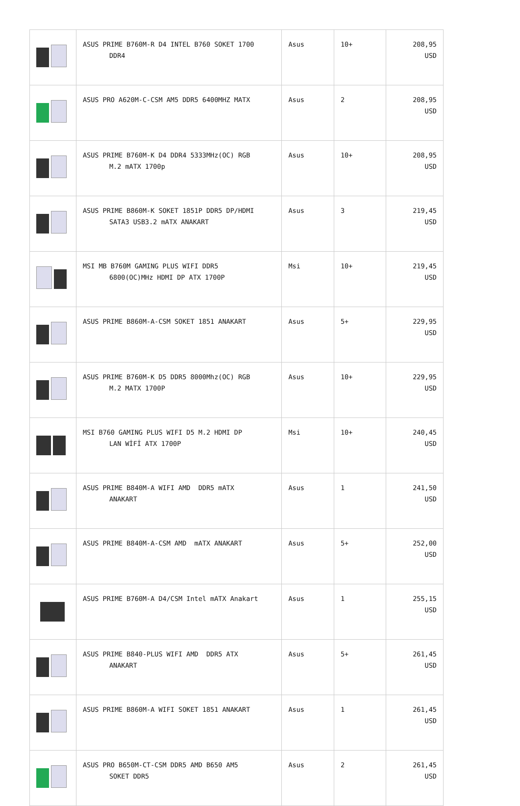| | ASUS PRIME B760M-R D4 INTEL B760 SOKET 1700 DDR4 | Asus | 10+ | 208,95 USD |
| | ASUS PRO A620M-C-CSM AM5 DDR5 6400MHZ MATX | Asus | 2 | 208,95 USD |
| | ASUS PRIME B760M-K D4 DDR4 5333MHz(OC) RGB M.2 mATX 1700p | Asus | 10+ | 208,95 USD |
| | ASUS PRIME B860M-K SOKET 1851P DDR5 DP/HDMI SATA3 USB3.2 mATX ANAKART | Asus | 3 | 219,45 USD |
| | MSI MB B760M GAMING PLUS WIFI DDR5 6800(OC)MHz HDMI DP ATX 1700P | Msi | 10+ | 219,45 USD |
| | ASUS PRIME B860M-A-CSM SOKET 1851 ANAKART | Asus | 5+ | 229,95 USD |
| | ASUS PRIME B760M-K D5 DDR5 8000Mhz(OC) RGB M.2 MATX 1700P | Asus | 10+ | 229,95 USD |
| | MSI B760 GAMING PLUS WIFI D5 M.2 HDMI DP LAN WİFİ ATX 1700P | Msi | 10+ | 240,45 USD |
| | ASUS PRIME B840M-A WIFI AMD DDR5 mATX ANAKART | Asus | 1 | 241,50 USD |
| | ASUS PRIME B840M-A-CSM AMD mATX ANAKART | Asus | 5+ | 252,00 USD |
| | ASUS PRIME B760M-A D4/CSM Intel mATX Anakart | Asus | 1 | 255,15 USD |
| | ASUS PRIME B840-PLUS WIFI AMD DDR5 ATX ANAKART | Asus | 5+ | 261,45 USD |
| | ASUS PRIME B860M-A WIFI SOKET 1851 ANAKART | Asus | 1 | 261,45 USD |
| | ASUS PRO B650M-CT-CSM DDR5 AMD B650 AM5 SOKET DDR5 | Asus | 2 | 261,45 USD |